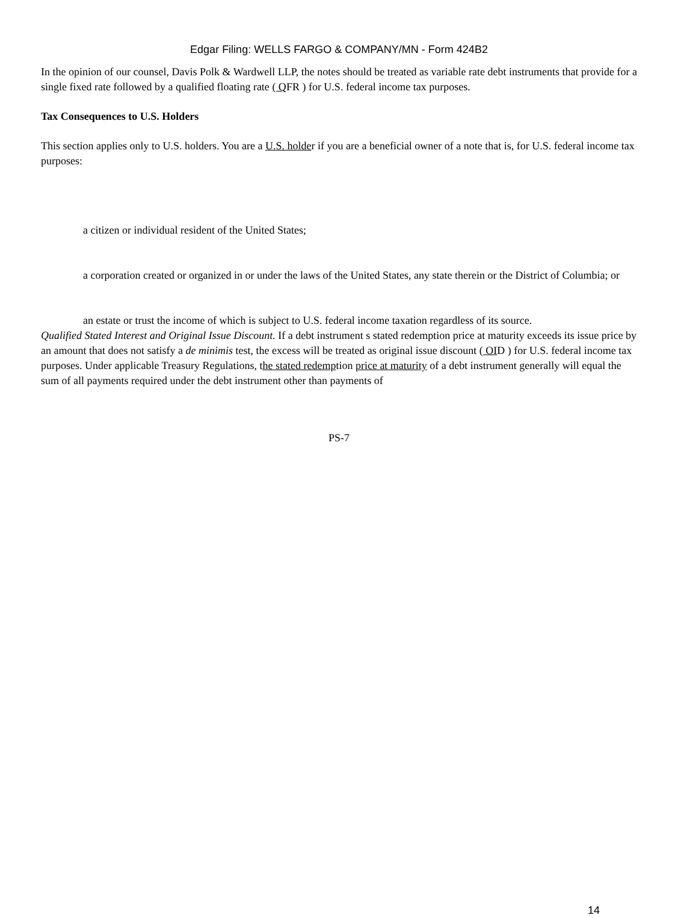Edgar Filing: WELLS FARGO & COMPANY/MN - Form 424B2
In the opinion of our counsel, Davis Polk & Wardwell LLP, the notes should be treated as variable rate debt instruments that provide for a single fixed rate followed by a qualified floating rate ( QFR ) for U.S. federal income tax purposes.
Tax Consequences to U.S. Holders
This section applies only to U.S. holders. You are a U.S. holder if you are a beneficial owner of a note that is, for U.S. federal income tax purposes:
a citizen or individual resident of the United States;
a corporation created or organized in or under the laws of the United States, any state therein or the District of Columbia; or
an estate or trust the income of which is subject to U.S. federal income taxation regardless of its source.
Qualified Stated Interest and Original Issue Discount. If a debt instrument s stated redemption price at maturity exceeds its issue price by an amount that does not satisfy a de minimis test, the excess will be treated as original issue discount ( OID ) for U.S. federal income tax purposes. Under applicable Treasury Regulations, the stated redemption price at maturity of a debt instrument generally will equal the sum of all payments required under the debt instrument other than payments of
PS-7
14